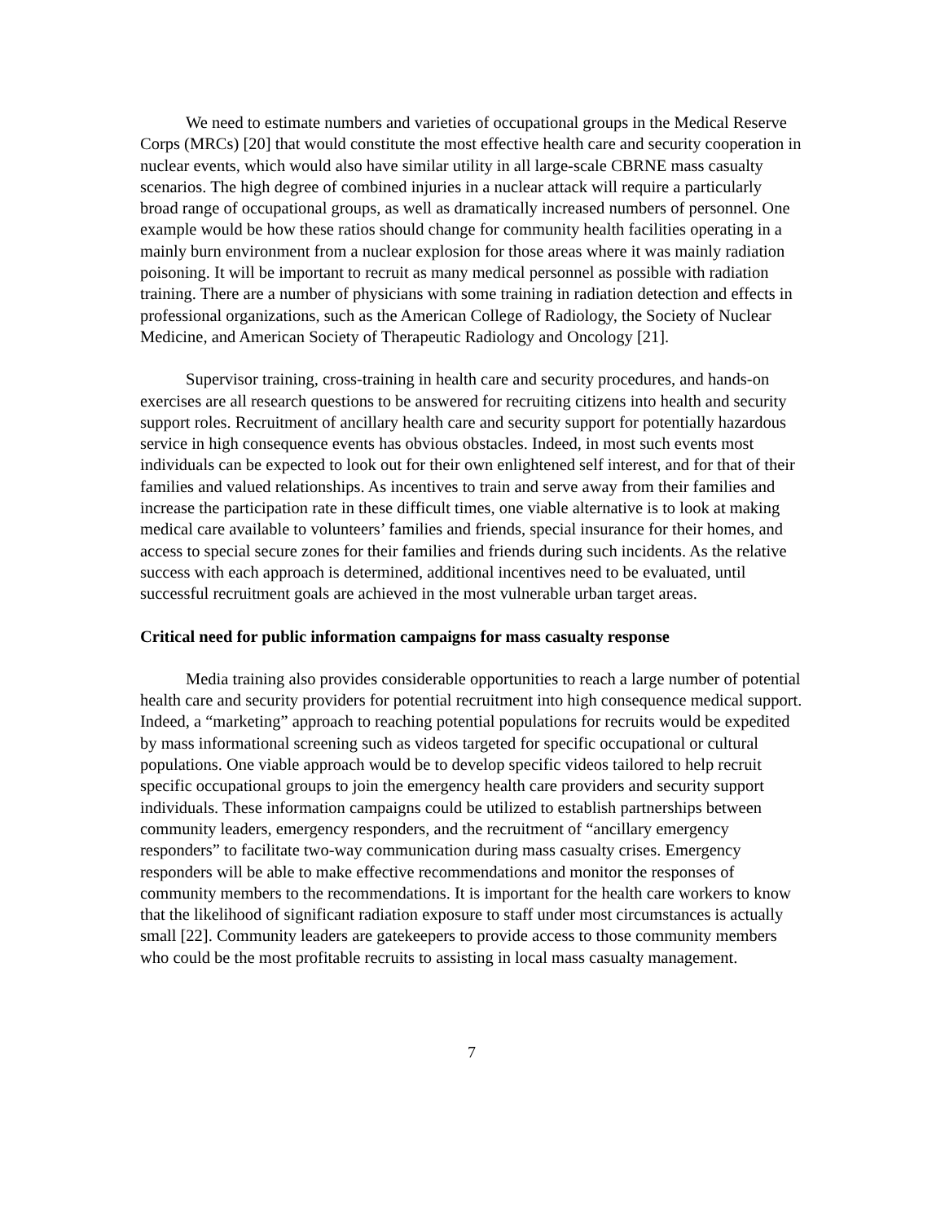We need to estimate numbers and varieties of occupational groups in the Medical Reserve Corps (MRCs) [20] that would constitute the most effective health care and security cooperation in nuclear events, which would also have similar utility in all large-scale CBRNE mass casualty scenarios. The high degree of combined injuries in a nuclear attack will require a particularly broad range of occupational groups, as well as dramatically increased numbers of personnel. One example would be how these ratios should change for community health facilities operating in a mainly burn environment from a nuclear explosion for those areas where it was mainly radiation poisoning. It will be important to recruit as many medical personnel as possible with radiation training. There are a number of physicians with some training in radiation detection and effects in professional organizations, such as the American College of Radiology, the Society of Nuclear Medicine, and American Society of Therapeutic Radiology and Oncology [21].
Supervisor training, cross-training in health care and security procedures, and hands-on exercises are all research questions to be answered for recruiting citizens into health and security support roles. Recruitment of ancillary health care and security support for potentially hazardous service in high consequence events has obvious obstacles. Indeed, in most such events most individuals can be expected to look out for their own enlightened self interest, and for that of their families and valued relationships. As incentives to train and serve away from their families and increase the participation rate in these difficult times, one viable alternative is to look at making medical care available to volunteers’ families and friends, special insurance for their homes, and access to special secure zones for their families and friends during such incidents. As the relative success with each approach is determined, additional incentives need to be evaluated, until successful recruitment goals are achieved in the most vulnerable urban target areas.
Critical need for public information campaigns for mass casualty response
Media training also provides considerable opportunities to reach a large number of potential health care and security providers for potential recruitment into high consequence medical support. Indeed, a “marketing” approach to reaching potential populations for recruits would be expedited by mass informational screening such as videos targeted for specific occupational or cultural populations. One viable approach would be to develop specific videos tailored to help recruit specific occupational groups to join the emergency health care providers and security support individuals. These information campaigns could be utilized to establish partnerships between community leaders, emergency responders, and the recruitment of “ancillary emergency responders” to facilitate two-way communication during mass casualty crises. Emergency responders will be able to make effective recommendations and monitor the responses of community members to the recommendations. It is important for the health care workers to know that the likelihood of significant radiation exposure to staff under most circumstances is actually small [22]. Community leaders are gatekeepers to provide access to those community members who could be the most profitable recruits to assisting in local mass casualty management.
7